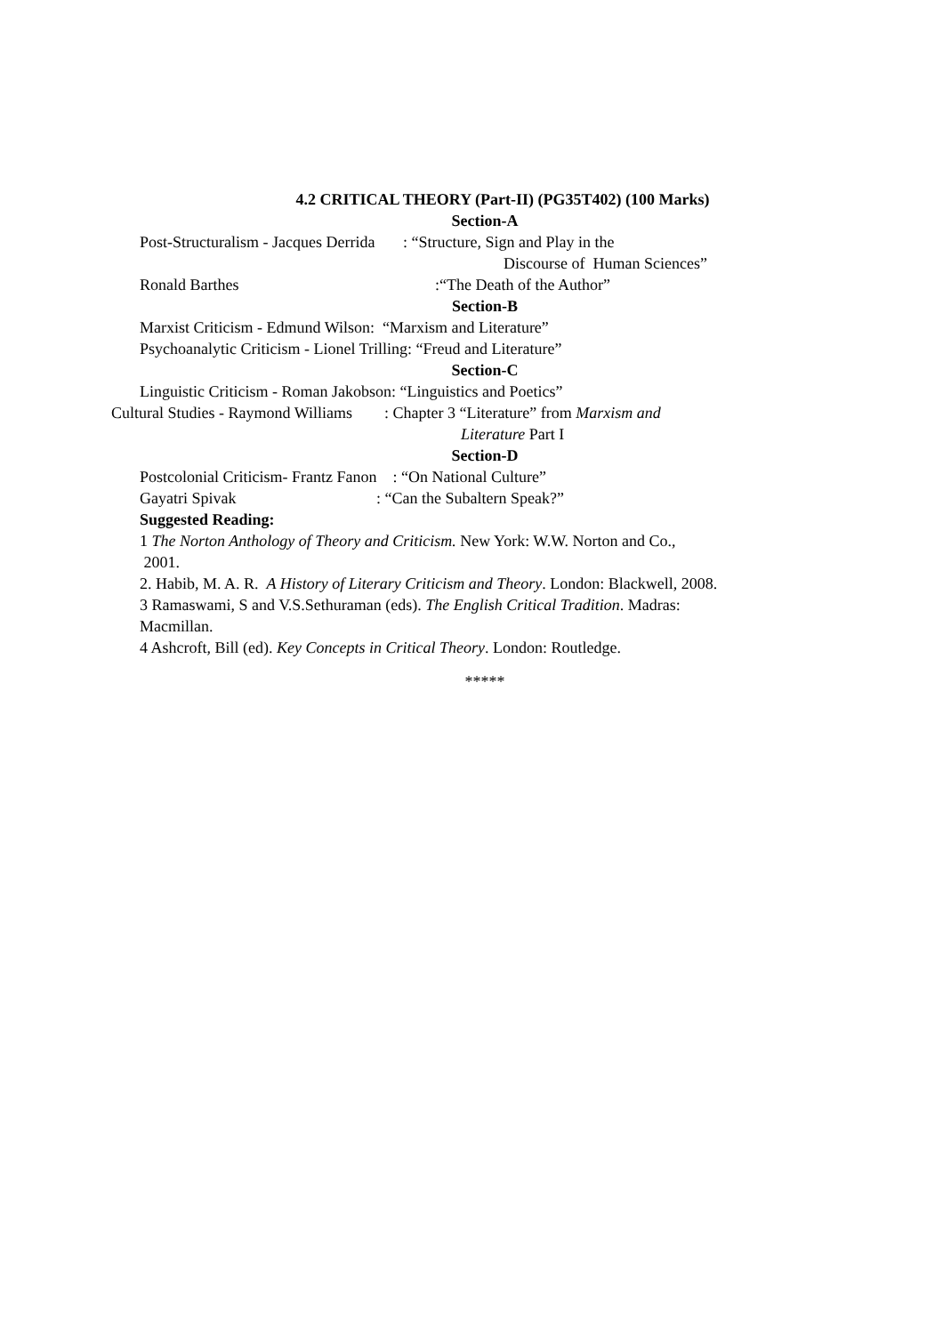4.2 CRITICAL THEORY (Part-II) (PG35T402) (100 Marks)
Section-A
Post-Structuralism - Jacques Derrida : “Structure, Sign and Play in the
Discourse of Human Sciences”
Ronald Barthes :“The Death of the Author”
Section-B
Marxist Criticism - Edmund Wilson: “Marxism and Literature”
Psychoanalytic Criticism - Lionel Trilling: “Freud and Literature”
Section-C
Linguistic Criticism - Roman Jakobson: “Linguistics and Poetics”
Cultural Studies - Raymond Williams : Chapter 3 “Literature” from Marxism and
Literature Part I
Section-D
Postcolonial Criticism- Frantz Fanon : “On National Culture”
Gayatri Spivak : “Can the Subaltern Speak?”
Suggested Reading:
1 The Norton Anthology of Theory and Criticism. New York: W.W. Norton and Co.,
2001.
2. Habib, M. A. R. A History of Literary Criticism and Theory. London: Blackwell, 2008.
3 Ramaswami, S and V.S.Sethuraman (eds). The English Critical Tradition. Madras:
Macmillan.
4 Ashcroft, Bill (ed). Key Concepts in Critical Theory. London: Routledge.
*****